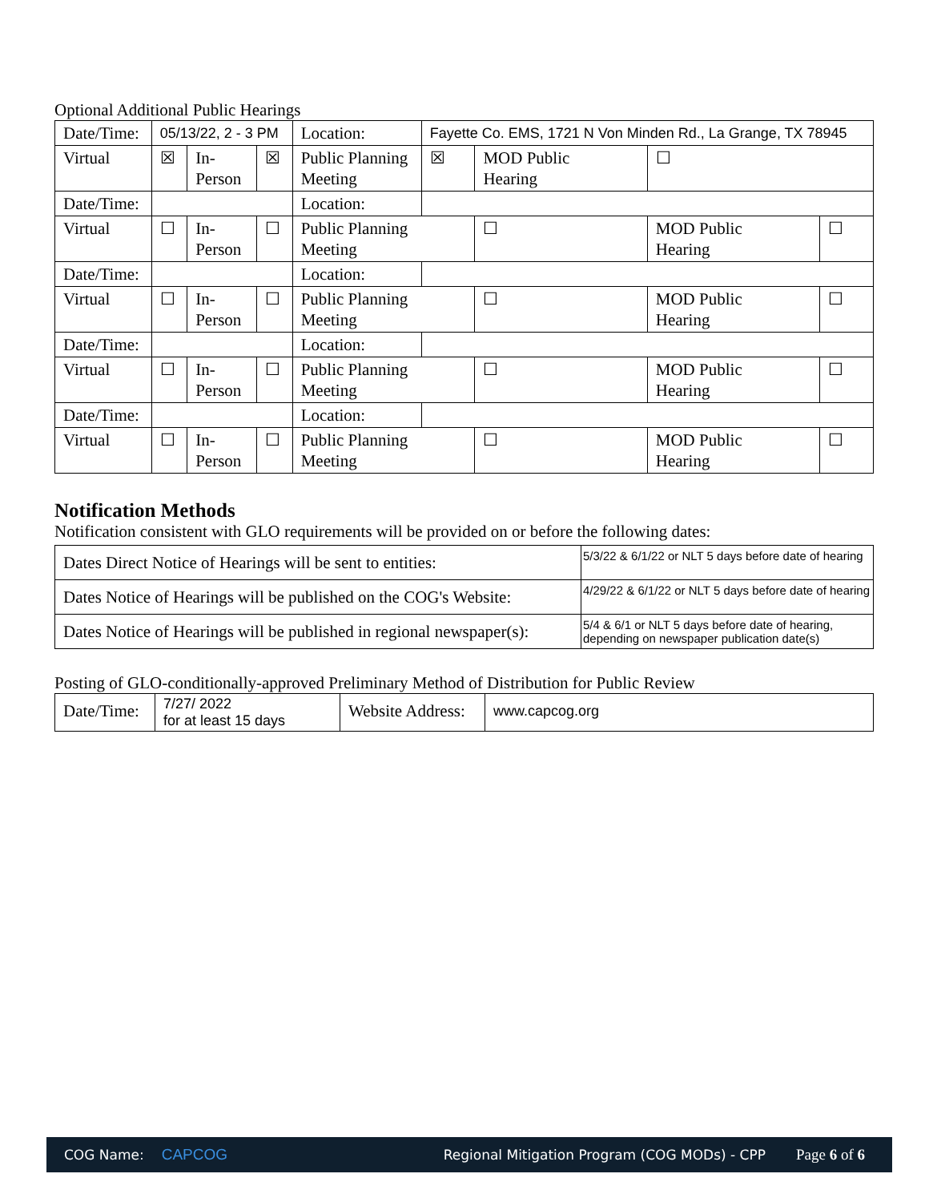Optional Additional Public Hearings
| Date/Time: | 05/13/22, 2 - 3 PM | | | Location: | Fayette Co. EMS, 1721 N Von Minden Rd., La Grange, TX 78945 | | | | |
| Virtual | ☒ | In- Person | ☒ | Public Planning Meeting | | ☒ | MOD Public Hearing | ☐ | |
| Date/Time: | | | | Location: | | | | | |
| Virtual | ☐ | In- Person | ☐ | Public Planning Meeting | | | ☐ | MOD Public Hearing | ☐ |
| Date/Time: | | | | Location: | | | | | |
| Virtual | ☐ | In- Person | ☐ | Public Planning Meeting | | | ☐ | MOD Public Hearing | ☐ |
| Date/Time: | | | | Location: | | | | | |
| Virtual | ☐ | In- Person | ☐ | Public Planning Meeting | | | ☐ | MOD Public Hearing | ☐ |
| Date/Time: | | | | Location: | | | | | |
| Virtual | ☐ | In- Person | ☐ | Public Planning Meeting | | | ☐ | MOD Public Hearing | ☐ |
Notification Methods
Notification consistent with GLO requirements will be provided on or before the following dates:
| Dates Direct Notice of Hearings will be sent to entities: | 5/3/22 & 6/1/22 or NLT 5 days before date of hearing |
| Dates Notice of Hearings will be published on the COG's Website: | 4/29/22 & 6/1/22 or NLT 5 days before date of hearing |
| Dates Notice of Hearings will be published in regional newspaper(s): | 5/4 & 6/1 or NLT 5 days before date of hearing, depending on newspaper publication date(s) |
Posting of GLO-conditionally-approved Preliminary Method of Distribution for Public Review
| Date/Time: | 7/27/ 2022 for at least 15 days | Website Address: | www.capcog.org |
COG Name: CAPCOG Regional Mitigation Program (COG MODs) - CPP Page 6 of 6